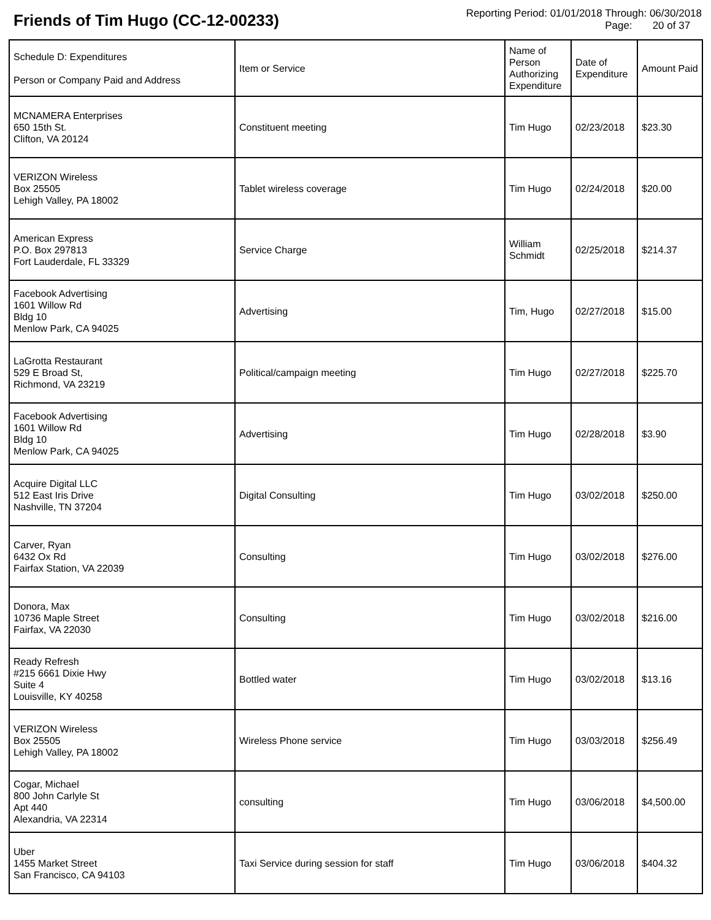Friends of Tim Hugo (CC-12-00233)
Reporting Period: 01/01/2018 Through: 06/30/2018
Page: 20 of 37
| Schedule D: Expenditures Person or Company Paid and Address | Item or Service | Name of Person Authorizing Expenditure | Date of Expenditure | Amount Paid |
| --- | --- | --- | --- | --- |
| MCNAMERA Enterprises 650 15th St. Clifton, VA 20124 | Constituent meeting | Tim Hugo | 02/23/2018 | $23.30 |
| VERIZON Wireless Box 25505 Lehigh Valley, PA 18002 | Tablet wireless coverage | Tim Hugo | 02/24/2018 | $20.00 |
| American Express P.O. Box 297813 Fort Lauderdale, FL 33329 | Service Charge | William Schmidt | 02/25/2018 | $214.37 |
| Facebook Advertising 1601 Willow Rd Bldg 10 Menlow Park, CA 94025 | Advertising | Tim, Hugo | 02/27/2018 | $15.00 |
| LaGrotta Restaurant 529 E Broad St, Richmond, VA 23219 | Political/campaign meeting | Tim Hugo | 02/27/2018 | $225.70 |
| Facebook Advertising 1601 Willow Rd Bldg 10 Menlow Park, CA 94025 | Advertising | Tim Hugo | 02/28/2018 | $3.90 |
| Acquire Digital LLC 512 East Iris Drive Nashville, TN 37204 | Digital Consulting | Tim Hugo | 03/02/2018 | $250.00 |
| Carver, Ryan 6432 Ox Rd Fairfax Station, VA 22039 | Consulting | Tim Hugo | 03/02/2018 | $276.00 |
| Donora, Max 10736 Maple Street Fairfax, VA 22030 | Consulting | Tim Hugo | 03/02/2018 | $216.00 |
| Ready Refresh #215 6661 Dixie Hwy Suite 4 Louisville, KY 40258 | Bottled water | Tim Hugo | 03/02/2018 | $13.16 |
| VERIZON Wireless Box 25505 Lehigh Valley, PA 18002 | Wireless Phone service | Tim Hugo | 03/03/2018 | $256.49 |
| Cogar, Michael 800 John Carlyle St Apt 440 Alexandria, VA 22314 | consulting | Tim Hugo | 03/06/2018 | $4,500.00 |
| Uber 1455 Market Street San Francisco, CA 94103 | Taxi Service during session for staff | Tim Hugo | 03/06/2018 | $404.32 |